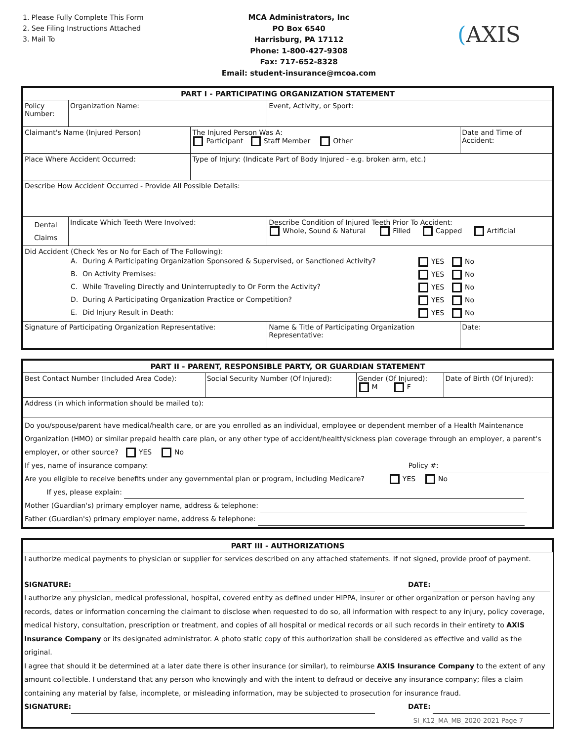1. Please Fully Complete This Form
2. See Filing Instructions Attached
3. Mail To
MCA Administrators, Inc
PO Box 6540
Harrisburg, PA 17112
Phone: 1-800-427-9308
Fax: 717-652-8328
Email: student-insurance@mcoa.com
(AXIS
| PART I - PARTICIPATING ORGANIZATION STATEMENT | | | | | |
| Policy Number: | Organization Name: | | Event, Activity, or Sport: | | |
| Claimant's Name (Injured Person) | | The Injured Person Was A: Participant Staff Member Other | | Date and Time of Accident: | |
| Place Where Accident Occurred: | | Type of Injury: (Indicate Part of Body Injured - e.g. broken arm, etc.) | | | |
| Describe How Accident Occurred - Provide All Possible Details: | | | | | |
| Dental Claims | Indicate Which Teeth Were Involved: | | Describe Condition of Injured Teeth Prior To Accident: Whole, Sound & Natural Filled Capped Artificial | | |
| Did Accident (Check Yes or No for Each of The Following): / A. / During A Participating Organization Sponsored & Supervised, or Sanctioned Activity? / YES / No / / B. / On Activity Premises: / YES / No / / C. / While Traveling Directly and Uninterruptedly to Or Form the Activity? / YES / No / / D. / During A Participating Organization Practice or Competition? / YES / No / / E. / Did Injury Result in Death: / YES / No / | | | | | |
| Signature of Participating Organization Representative: | | | Name & Title of Participating Organization Representative: | | Date: |
| PART II - PARENT, RESPONSIBLE PARTY, OR GUARDIAN STATEMENT | | | |
| Best Contact Number (Included Area Code): | Social Security Number (Of Injured): | Gender (Of Injured): M F | Date of Birth (Of Injured): |
| Address (in which information should be mailed to): | | | |
| Do you/spouse/parent have medical/health care, or are you enrolled as an individual, employee or dependent member of a Health Maintenance Organization (HMO) or similar prepaid health care plan, or any other type of accident/health/sickness plan coverage through an employer, a parent's employer, or other source? YES No If yes, name of insurance company: Policy #: Are you eligible to receive benefits under any governmental plan or program, including Medicare? YES No If yes, please explain: Mother (Guardian's) primary employer name, address & telephone: Father (Guardian's) primary employer name, address & telephone: | | | |
| PART III - AUTHORIZATIONS |
I authorize medical payments to physician or supplier for services described on any attached statements. If not signed, provide proof of payment.
SIGNATURE: DATE:
I authorize any physician, medical professional, hospital, covered entity as defined under HIPPA, insurer or other organization or person having any records, dates or information concerning the claimant to disclose when requested to do so, all information with respect to any injury, policy coverage, medical history, consultation, prescription or treatment, and copies of all hospital or medical records or all such records in their entirety to AXIS Insurance Company or its designated administrator. A photo static copy of this authorization shall be considered as effective and valid as the original.
I agree that should it be determined at a later date there is other insurance (or similar), to reimburse AXIS Insurance Company to the extent of any amount collectible. I understand that any person who knowingly and with the intent to defraud or deceive any insurance company; files a claim containing any material by false, incomplete, or misleading information, may be subjected to prosecution for insurance fraud.
SIGNATURE: DATE:
SI_K12_MA_MB_2020-2021 Page 7